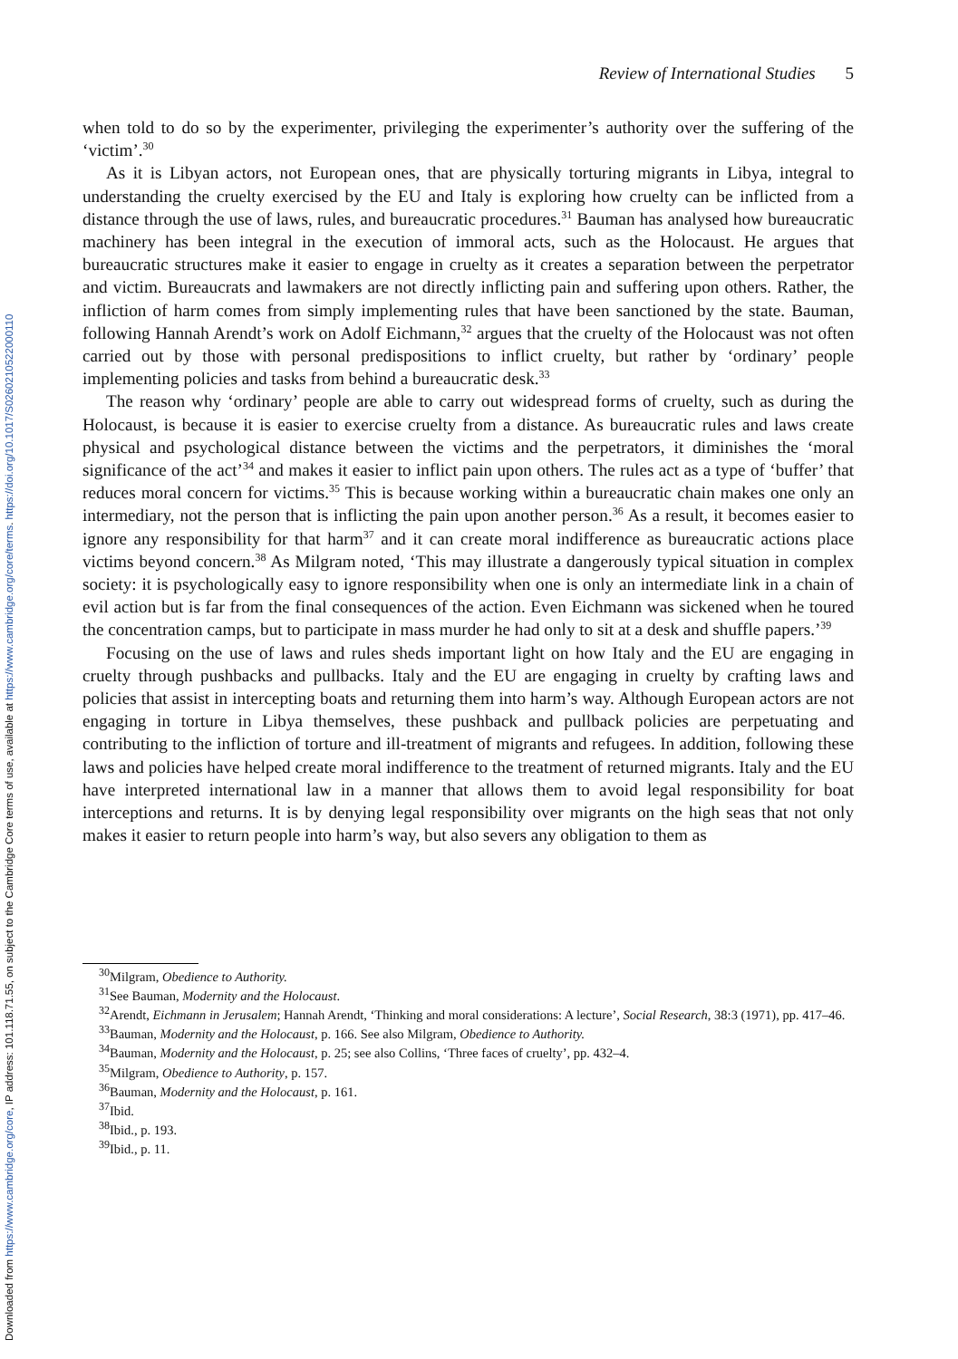Downloaded from https://www.cambridge.org/core, IP address: 101.118.71.55, on subject to the Cambridge Core terms of use, available at https://www.cambridge.org/core/terms. https://doi.org/10.1017/S0260210522000110
Review of International Studies 5
when told to do so by the experimenter, privileging the experimenter’s authority over the suffering of the ‘victim’.<sup>30</sup>
As it is Libyan actors, not European ones, that are physically torturing migrants in Libya, integral to understanding the cruelty exercised by the EU and Italy is exploring how cruelty can be inflicted from a distance through the use of laws, rules, and bureaucratic procedures.<sup>31</sup> Bauman has analysed how bureaucratic machinery has been integral in the execution of immoral acts, such as the Holocaust. He argues that bureaucratic structures make it easier to engage in cruelty as it creates a separation between the perpetrator and victim. Bureaucrats and lawmakers are not directly inflicting pain and suffering upon others. Rather, the infliction of harm comes from simply implementing rules that have been sanctioned by the state. Bauman, following Hannah Arendt’s work on Adolf Eichmann,<sup>32</sup> argues that the cruelty of the Holocaust was not often carried out by those with personal predispositions to inflict cruelty, but rather by ‘ordinary’ people implementing policies and tasks from behind a bureaucratic desk.<sup>33</sup>
The reason why ‘ordinary’ people are able to carry out widespread forms of cruelty, such as during the Holocaust, is because it is easier to exercise cruelty from a distance. As bureaucratic rules and laws create physical and psychological distance between the victims and the perpetrators, it diminishes the ‘moral significance of the act’<sup>34</sup> and makes it easier to inflict pain upon others. The rules act as a type of ‘buffer’ that reduces moral concern for victims.<sup>35</sup> This is because working within a bureaucratic chain makes one only an intermediary, not the person that is inflicting the pain upon another person.<sup>36</sup> As a result, it becomes easier to ignore any responsibility for that harm<sup>37</sup> and it can create moral indifference as bureaucratic actions place victims beyond concern.<sup>38</sup> As Milgram noted, ‘This may illustrate a dangerously typical situation in complex society: it is psychologically easy to ignore responsibility when one is only an intermediate link in a chain of evil action but is far from the final consequences of the action. Even Eichmann was sickened when he toured the concentration camps, but to participate in mass murder he had only to sit at a desk and shuffle papers.’<sup>39</sup>
Focusing on the use of laws and rules sheds important light on how Italy and the EU are engaging in cruelty through pushbacks and pullbacks. Italy and the EU are engaging in cruelty by crafting laws and policies that assist in intercepting boats and returning them into harm’s way. Although European actors are not engaging in torture in Libya themselves, these pushback and pullback policies are perpetuating and contributing to the infliction of torture and ill-treatment of migrants and refugees. In addition, following these laws and policies have helped create moral indifference to the treatment of returned migrants. Italy and the EU have interpreted international law in a manner that allows them to avoid legal responsibility for boat interceptions and returns. It is by denying legal responsibility over migrants on the high seas that not only makes it easier to return people into harm’s way, but also severs any obligation to them as
<sup>30</sup> Milgram, Obedience to Authority.
<sup>31</sup> See Bauman, Modernity and the Holocaust.
<sup>32</sup> Arendt, Eichmann in Jerusalem; Hannah Arendt, ‘Thinking and moral considerations: A lecture’, Social Research, 38:3 (1971), pp. 417–46.
<sup>33</sup> Bauman, Modernity and the Holocaust, p. 166. See also Milgram, Obedience to Authority.
<sup>34</sup> Bauman, Modernity and the Holocaust, p. 25; see also Collins, ‘Three faces of cruelty’, pp. 432–4.
<sup>35</sup> Milgram, Obedience to Authority, p. 157.
<sup>36</sup> Bauman, Modernity and the Holocaust, p. 161.
<sup>37</sup> Ibid.
<sup>38</sup> Ibid., p. 193.
<sup>39</sup> Ibid., p. 11.